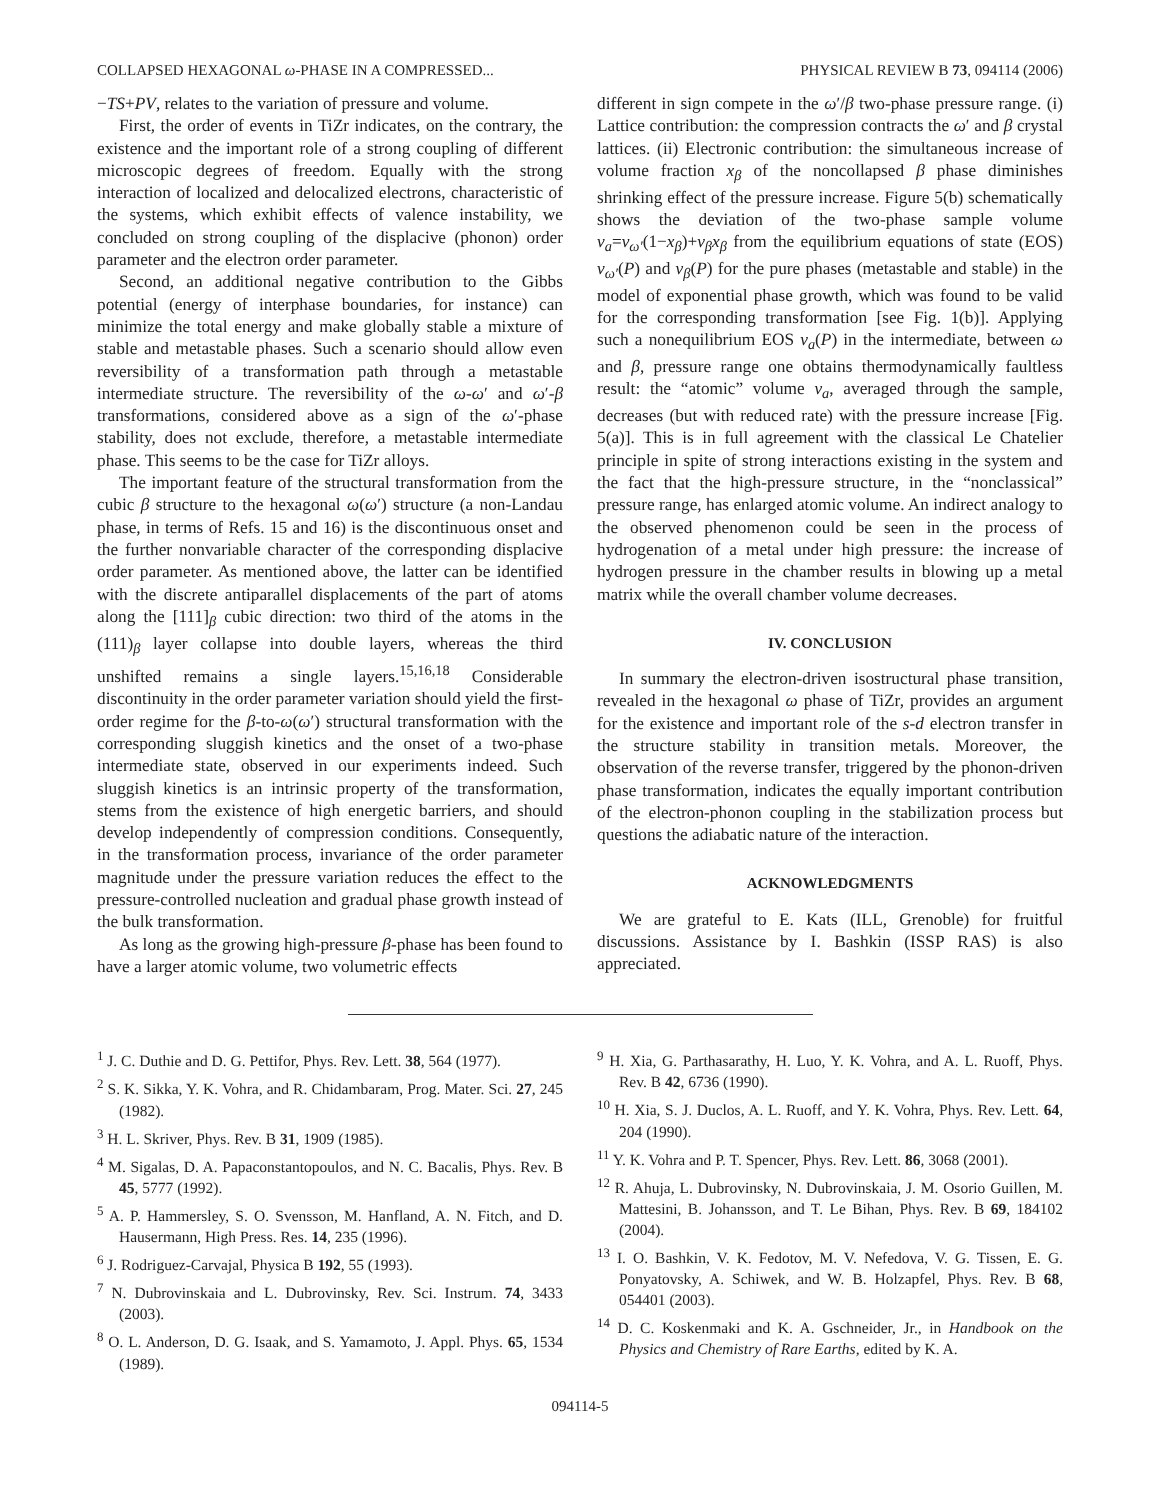COLLAPSED HEXAGONAL ω-PHASE IN A COMPRESSED... PHYSICAL REVIEW B 73, 094114 (2006)
−TS+PV, relates to the variation of pressure and volume.
First, the order of events in TiZr indicates, on the contrary, the existence and the important role of a strong coupling of different microscopic degrees of freedom. Equally with the strong interaction of localized and delocalized electrons, characteristic of the systems, which exhibit effects of valence instability, we concluded on strong coupling of the displacive (phonon) order parameter and the electron order parameter.
Second, an additional negative contribution to the Gibbs potential (energy of interphase boundaries, for instance) can minimize the total energy and make globally stable a mixture of stable and metastable phases. Such a scenario should allow even reversibility of a transformation path through a metastable intermediate structure. The reversibility of the ω-ω′ and ω′-β transformations, considered above as a sign of the ω′-phase stability, does not exclude, therefore, a metastable intermediate phase. This seems to be the case for TiZr alloys.
The important feature of the structural transformation from the cubic β structure to the hexagonal ω(ω′) structure (a non-Landau phase, in terms of Refs. 15 and 16) is the discontinuous onset and the further nonvariable character of the corresponding displacive order parameter. As mentioned above, the latter can be identified with the discrete antiparallel displacements of the part of atoms along the [111]<sub>β</sub> cubic direction: two third of the atoms in the (111)<sub>β</sub> layer collapse into double layers, whereas the third unshifted remains a single layers.<sup>15,16,18</sup> Considerable discontinuity in the order parameter variation should yield the first-order regime for the β-to-ω(ω′) structural transformation with the corresponding sluggish kinetics and the onset of a two-phase intermediate state, observed in our experiments indeed. Such sluggish kinetics is an intrinsic property of the transformation, stems from the existence of high energetic barriers, and should develop independently of compression conditions. Consequently, in the transformation process, invariance of the order parameter magnitude under the pressure variation reduces the effect to the pressure-controlled nucleation and gradual phase growth instead of the bulk transformation.
As long as the growing high-pressure β-phase has been found to have a larger atomic volume, two volumetric effects
different in sign compete in the ω′/β two-phase pressure range. (i) Lattice contribution: the compression contracts the ω′ and β crystal lattices. (ii) Electronic contribution: the simultaneous increase of volume fraction x<sub>β</sub> of the noncollapsed β phase diminishes shrinking effect of the pressure increase. Figure 5(b) schematically shows the deviation of the two-phase sample volume v<sub>a</sub>=v<sub>ω′</sub>(1−x<sub>β</sub>)+v<sub>β</sub>x<sub>β</sub> from the equilibrium equations of state (EOS) v<sub>ω′</sub>(P) and v<sub>β</sub>(P) for the pure phases (metastable and stable) in the model of exponential phase growth, which was found to be valid for the corresponding transformation [see Fig. 1(b)]. Applying such a nonequilibrium EOS v<sub>a</sub>(P) in the intermediate, between ω and β, pressure range one obtains thermodynamically faultless result: the “atomic” volume v<sub>a</sub>, averaged through the sample, decreases (but with reduced rate) with the pressure increase [Fig. 5(a)]. This is in full agreement with the classical Le Chatelier principle in spite of strong interactions existing in the system and the fact that the high-pressure structure, in the “nonclassical” pressure range, has enlarged atomic volume. An indirect analogy to the observed phenomenon could be seen in the process of hydrogenation of a metal under high pressure: the increase of hydrogen pressure in the chamber results in blowing up a metal matrix while the overall chamber volume decreases.
IV. CONCLUSION
In summary the electron-driven isostructural phase transition, revealed in the hexagonal ω phase of TiZr, provides an argument for the existence and important role of the s-d electron transfer in the structure stability in transition metals. Moreover, the observation of the reverse transfer, triggered by the phonon-driven phase transformation, indicates the equally important contribution of the electron-phonon coupling in the stabilization process but questions the adiabatic nature of the interaction.
ACKNOWLEDGMENTS
We are grateful to E. Kats (ILL, Grenoble) for fruitful discussions. Assistance by I. Bashkin (ISSP RAS) is also appreciated.
<sup>1</sup> J. C. Duthie and D. G. Pettifor, Phys. Rev. Lett. 38, 564 (1977).
<sup>2</sup> S. K. Sikka, Y. K. Vohra, and R. Chidambaram, Prog. Mater. Sci. 27, 245 (1982).
<sup>3</sup> H. L. Skriver, Phys. Rev. B 31, 1909 (1985).
<sup>4</sup> M. Sigalas, D. A. Papaconstantopoulos, and N. C. Bacalis, Phys. Rev. B 45, 5777 (1992).
<sup>5</sup> A. P. Hammersley, S. O. Svensson, M. Hanfland, A. N. Fitch, and D. Hausermann, High Press. Res. 14, 235 (1996).
<sup>6</sup> J. Rodriguez-Carvajal, Physica B 192, 55 (1993).
<sup>7</sup> N. Dubrovinskaia and L. Dubrovinsky, Rev. Sci. Instrum. 74, 3433 (2003).
<sup>8</sup> O. L. Anderson, D. G. Isaak, and S. Yamamoto, J. Appl. Phys. 65, 1534 (1989).
<sup>9</sup> H. Xia, G. Parthasarathy, H. Luo, Y. K. Vohra, and A. L. Ruoff, Phys. Rev. B 42, 6736 (1990).
<sup>10</sup> H. Xia, S. J. Duclos, A. L. Ruoff, and Y. K. Vohra, Phys. Rev. Lett. 64, 204 (1990).
<sup>11</sup> Y. K. Vohra and P. T. Spencer, Phys. Rev. Lett. 86, 3068 (2001).
<sup>12</sup> R. Ahuja, L. Dubrovinsky, N. Dubrovinskaia, J. M. Osorio Guillen, M. Mattesini, B. Johansson, and T. Le Bihan, Phys. Rev. B 69, 184102 (2004).
<sup>13</sup> I. O. Bashkin, V. K. Fedotov, M. V. Nefedova, V. G. Tissen, E. G. Ponyatovsky, A. Schiwek, and W. B. Holzapfel, Phys. Rev. B 68, 054401 (2003).
<sup>14</sup> D. C. Koskenmaki and K. A. Gschneider, Jr., in Handbook on the Physics and Chemistry of Rare Earths, edited by K. A.
094114-5